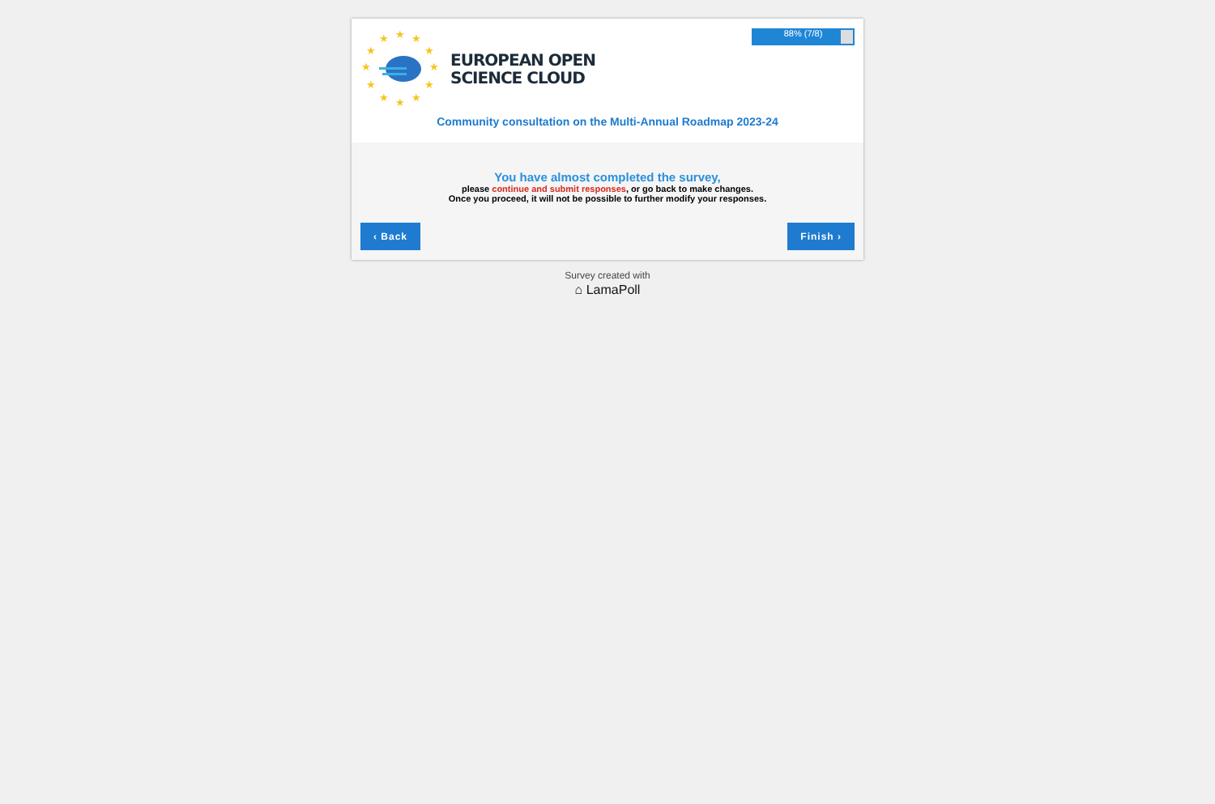★
★
★
★
★
★
★
★
★
★
★
★
EUROPEAN OPEN
SCIENCE CLOUD
88% (7/8)
Community consultation on the Multi-Annual Roadmap 2023-24
You have almost completed the survey,
please continue and submit responses, or go back to make changes.
Once you proceed, it will not be possible to further modify your responses.
‹ Back Finish ›
Survey created with
⌂ LamaPoll